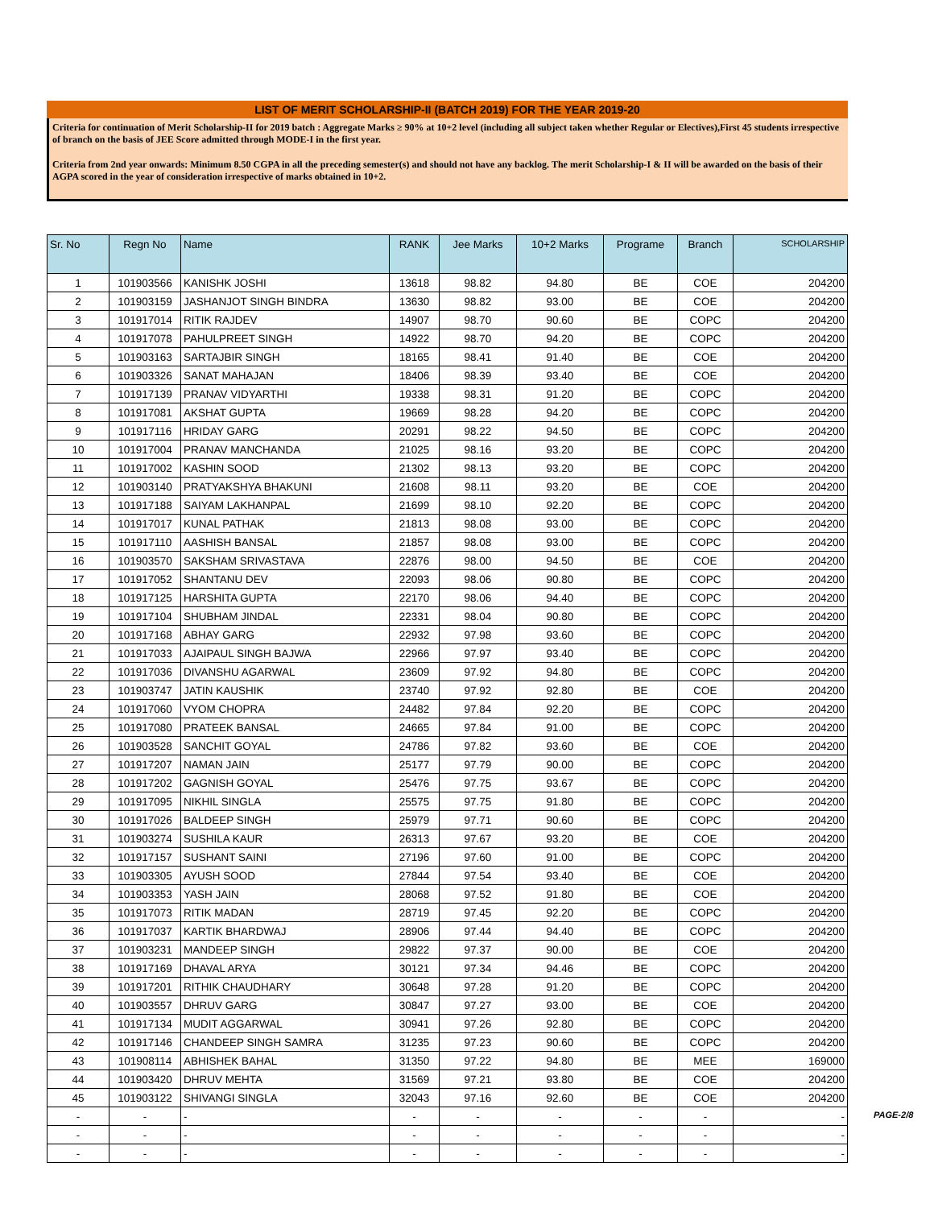LIST OF MERIT SCHOLARSHIP-II (BATCH 2019) FOR THE YEAR 2019-20
Criteria for continuation of Merit Scholarship-II for 2019 batch : Aggregate Marks ≥ 90% at 10+2 level (including all subject taken whether Regular or Electives),First 45 students irrespective of branch on the basis of JEE Score admitted through MODE-I in the first year.
Criteria from 2nd year onwards: Minimum 8.50 CGPA in all the preceding semester(s) and should not have any backlog. The merit Scholarship-I & II will be awarded on the basis of their AGPA scored in the year of consideration irrespective of marks obtained in 10+2.
| Sr. No | Regn No | Name | RANK | Jee Marks | 10+2 Marks | Programe | Branch | SCHOLARSHIP |
| --- | --- | --- | --- | --- | --- | --- | --- | --- |
| 1 | 101903566 | KANISHK JOSHI | 13618 | 98.82 | 94.80 | BE | COE | 204200 |
| 2 | 101903159 | JASHANJOT SINGH BINDRA | 13630 | 98.82 | 93.00 | BE | COE | 204200 |
| 3 | 101917014 | RITIK RAJDEV | 14907 | 98.70 | 90.60 | BE | COPC | 204200 |
| 4 | 101917078 | PAHULPREET SINGH | 14922 | 98.70 | 94.20 | BE | COPC | 204200 |
| 5 | 101903163 | SARTAJBIR SINGH | 18165 | 98.41 | 91.40 | BE | COE | 204200 |
| 6 | 101903326 | SANAT MAHAJAN | 18406 | 98.39 | 93.40 | BE | COE | 204200 |
| 7 | 101917139 | PRANAV VIDYARTHI | 19338 | 98.31 | 91.20 | BE | COPC | 204200 |
| 8 | 101917081 | AKSHAT GUPTA | 19669 | 98.28 | 94.20 | BE | COPC | 204200 |
| 9 | 101917116 | HRIDAY GARG | 20291 | 98.22 | 94.50 | BE | COPC | 204200 |
| 10 | 101917004 | PRANAV MANCHANDA | 21025 | 98.16 | 93.20 | BE | COPC | 204200 |
| 11 | 101917002 | KASHIN SOOD | 21302 | 98.13 | 93.20 | BE | COPC | 204200 |
| 12 | 101903140 | PRATYAKSHYA BHAKUNI | 21608 | 98.11 | 93.20 | BE | COE | 204200 |
| 13 | 101917188 | SAIYAM LAKHANPAL | 21699 | 98.10 | 92.20 | BE | COPC | 204200 |
| 14 | 101917017 | KUNAL PATHAK | 21813 | 98.08 | 93.00 | BE | COPC | 204200 |
| 15 | 101917110 | AASHISH BANSAL | 21857 | 98.08 | 93.00 | BE | COPC | 204200 |
| 16 | 101903570 | SAKSHAM SRIVASTAVA | 22876 | 98.00 | 94.50 | BE | COE | 204200 |
| 17 | 101917052 | SHANTANU DEV | 22093 | 98.06 | 90.80 | BE | COPC | 204200 |
| 18 | 101917125 | HARSHITA GUPTA | 22170 | 98.06 | 94.40 | BE | COPC | 204200 |
| 19 | 101917104 | SHUBHAM JINDAL | 22331 | 98.04 | 90.80 | BE | COPC | 204200 |
| 20 | 101917168 | ABHAY GARG | 22932 | 97.98 | 93.60 | BE | COPC | 204200 |
| 21 | 101917033 | AJAIPAUL SINGH BAJWA | 22966 | 97.97 | 93.40 | BE | COPC | 204200 |
| 22 | 101917036 | DIVANSHU AGARWAL | 23609 | 97.92 | 94.80 | BE | COPC | 204200 |
| 23 | 101903747 | JATIN KAUSHIK | 23740 | 97.92 | 92.80 | BE | COE | 204200 |
| 24 | 101917060 | VYOM CHOPRA | 24482 | 97.84 | 92.20 | BE | COPC | 204200 |
| 25 | 101917080 | PRATEEK BANSAL | 24665 | 97.84 | 91.00 | BE | COPC | 204200 |
| 26 | 101903528 | SANCHIT GOYAL | 24786 | 97.82 | 93.60 | BE | COE | 204200 |
| 27 | 101917207 | NAMAN JAIN | 25177 | 97.79 | 90.00 | BE | COPC | 204200 |
| 28 | 101917202 | GAGNISH GOYAL | 25476 | 97.75 | 93.67 | BE | COPC | 204200 |
| 29 | 101917095 | NIKHIL SINGLA | 25575 | 97.75 | 91.80 | BE | COPC | 204200 |
| 30 | 101917026 | BALDEEP SINGH | 25979 | 97.71 | 90.60 | BE | COPC | 204200 |
| 31 | 101903274 | SUSHILA KAUR | 26313 | 97.67 | 93.20 | BE | COE | 204200 |
| 32 | 101917157 | SUSHANT SAINI | 27196 | 97.60 | 91.00 | BE | COPC | 204200 |
| 33 | 101903305 | AYUSH SOOD | 27844 | 97.54 | 93.40 | BE | COE | 204200 |
| 34 | 101903353 | YASH JAIN | 28068 | 97.52 | 91.80 | BE | COE | 204200 |
| 35 | 101917073 | RITIK MADAN | 28719 | 97.45 | 92.20 | BE | COPC | 204200 |
| 36 | 101917037 | KARTIK BHARDWAJ | 28906 | 97.44 | 94.40 | BE | COPC | 204200 |
| 37 | 101903231 | MANDEEP SINGH | 29822 | 97.37 | 90.00 | BE | COE | 204200 |
| 38 | 101917169 | DHAVAL ARYA | 30121 | 97.34 | 94.46 | BE | COPC | 204200 |
| 39 | 101917201 | RITHIK CHAUDHARY | 30648 | 97.28 | 91.20 | BE | COPC | 204200 |
| 40 | 101903557 | DHRUV GARG | 30847 | 97.27 | 93.00 | BE | COE | 204200 |
| 41 | 101917134 | MUDIT AGGARWAL | 30941 | 97.26 | 92.80 | BE | COPC | 204200 |
| 42 | 101917146 | CHANDEEP SINGH SAMRA | 31235 | 97.23 | 90.60 | BE | COPC | 204200 |
| 43 | 101908114 | ABHISHEK BAHAL | 31350 | 97.22 | 94.80 | BE | MEE | 169000 |
| 44 | 101903420 | DHRUV MEHTA | 31569 | 97.21 | 93.80 | BE | COE | 204200 |
| 45 | 101903122 | SHIVANGI SINGLA | 32043 | 97.16 | 92.60 | BE | COE | 204200 |
| - | - | - | - | - | - | - | - | - |
| - | - | - | - | - | - | - | - | - |
| - | - | - | - | - | - | - | - | - |
PAGE-2/8